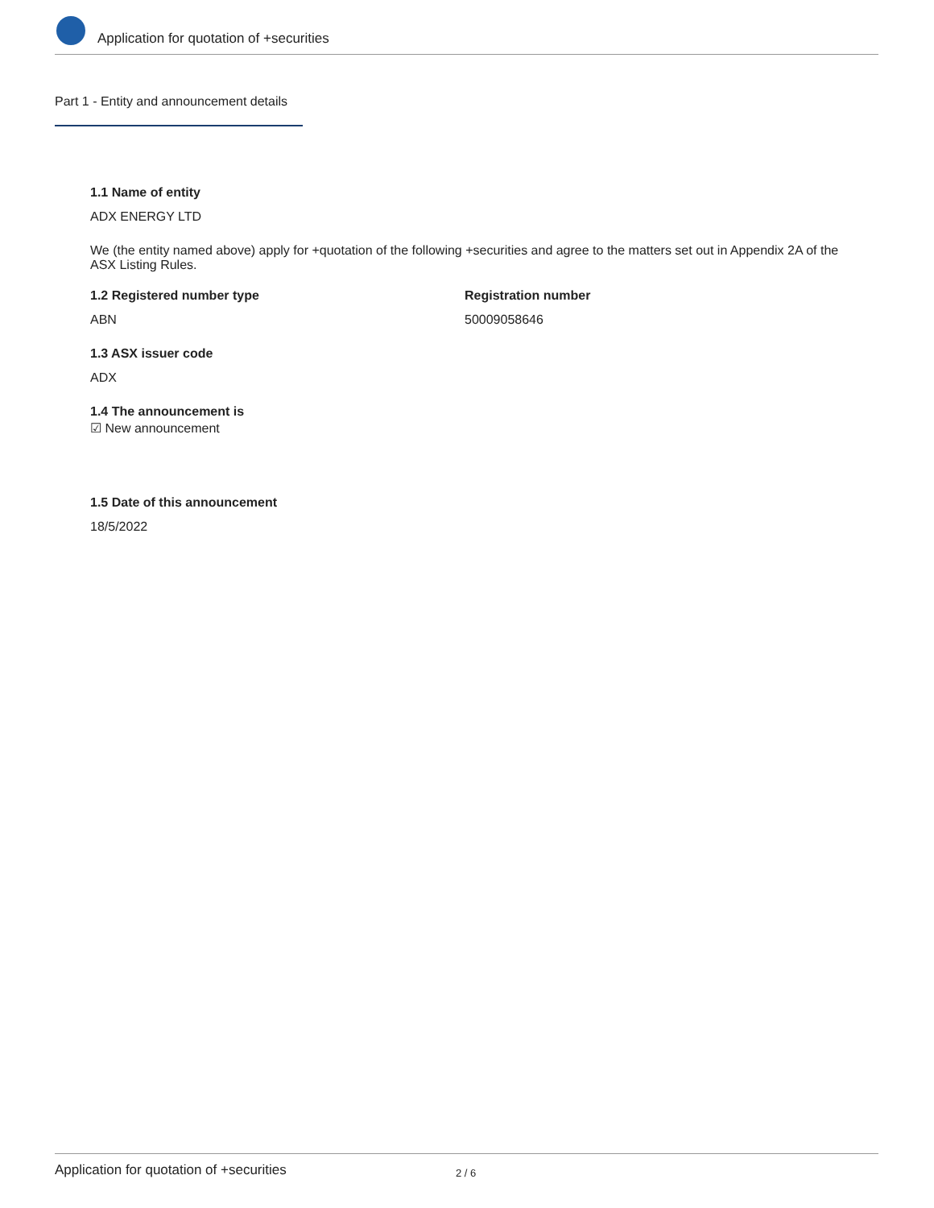Application for quotation of +securities
Part 1 - Entity and announcement details
1.1 Name of entity
ADX ENERGY LTD
We (the entity named above) apply for +quotation of the following +securities and agree to the matters set out in Appendix 2A of the ASX Listing Rules.
1.2 Registered number type
ABN
Registration number
50009058646
1.3 ASX issuer code
ADX
1.4 The announcement is
☑ New announcement
1.5 Date of this announcement
18/5/2022
Application for quotation of +securities 2 / 6